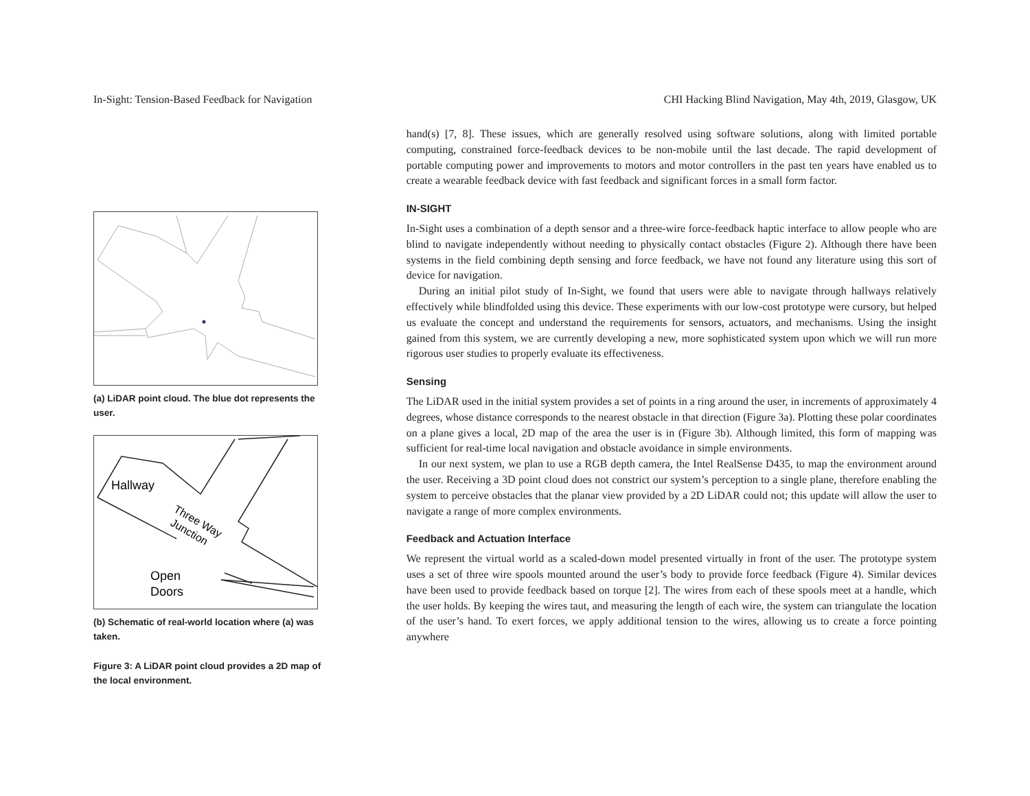In-Sight: Tension-Based Feedback for Navigation CHI Hacking Blind Navigation, May 4th, 2019, Glasgow, UK
(a) LiDAR point cloud. The blue dot represents the user.
Hallway
Three Way
Junction
Open
Doors
(b) Schematic of real-world location where (a) was taken.
Figure 3: A LiDAR point cloud provides a 2D map of the local environment.
hand(s) [7, 8]. These issues, which are generally resolved using software solutions, along with limited portable computing, constrained force-feedback devices to be non-mobile until the last decade. The rapid development of portable computing power and improvements to motors and motor controllers in the past ten years have enabled us to create a wearable feedback device with fast feedback and significant forces in a small form factor.
IN-SIGHT
In-Sight uses a combination of a depth sensor and a three-wire force-feedback haptic interface to allow people who are blind to navigate independently without needing to physically contact obstacles (Figure 2). Although there have been systems in the field combining depth sensing and force feedback, we have not found any literature using this sort of device for navigation.
During an initial pilot study of In-Sight, we found that users were able to navigate through hallways relatively effectively while blindfolded using this device. These experiments with our low-cost prototype were cursory, but helped us evaluate the concept and understand the requirements for sensors, actuators, and mechanisms. Using the insight gained from this system, we are currently developing a new, more sophisticated system upon which we will run more rigorous user studies to properly evaluate its effectiveness.
Sensing
The LiDAR used in the initial system provides a set of points in a ring around the user, in increments of approximately 4 degrees, whose distance corresponds to the nearest obstacle in that direction (Figure 3a). Plotting these polar coordinates on a plane gives a local, 2D map of the area the user is in (Figure 3b). Although limited, this form of mapping was sufficient for real-time local navigation and obstacle avoidance in simple environments.
In our next system, we plan to use a RGB depth camera, the Intel RealSense D435, to map the environment around the user. Receiving a 3D point cloud does not constrict our system’s perception to a single plane, therefore enabling the system to perceive obstacles that the planar view provided by a 2D LiDAR could not; this update will allow the user to navigate a range of more complex environments.
Feedback and Actuation Interface
We represent the virtual world as a scaled-down model presented virtually in front of the user. The prototype system uses a set of three wire spools mounted around the user’s body to provide force feedback (Figure 4). Similar devices have been used to provide feedback based on torque [2]. The wires from each of these spools meet at a handle, which the user holds. By keeping the wires taut, and measuring the length of each wire, the system can triangulate the location of the user’s hand. To exert forces, we apply additional tension to the wires, allowing us to create a force pointing anywhere